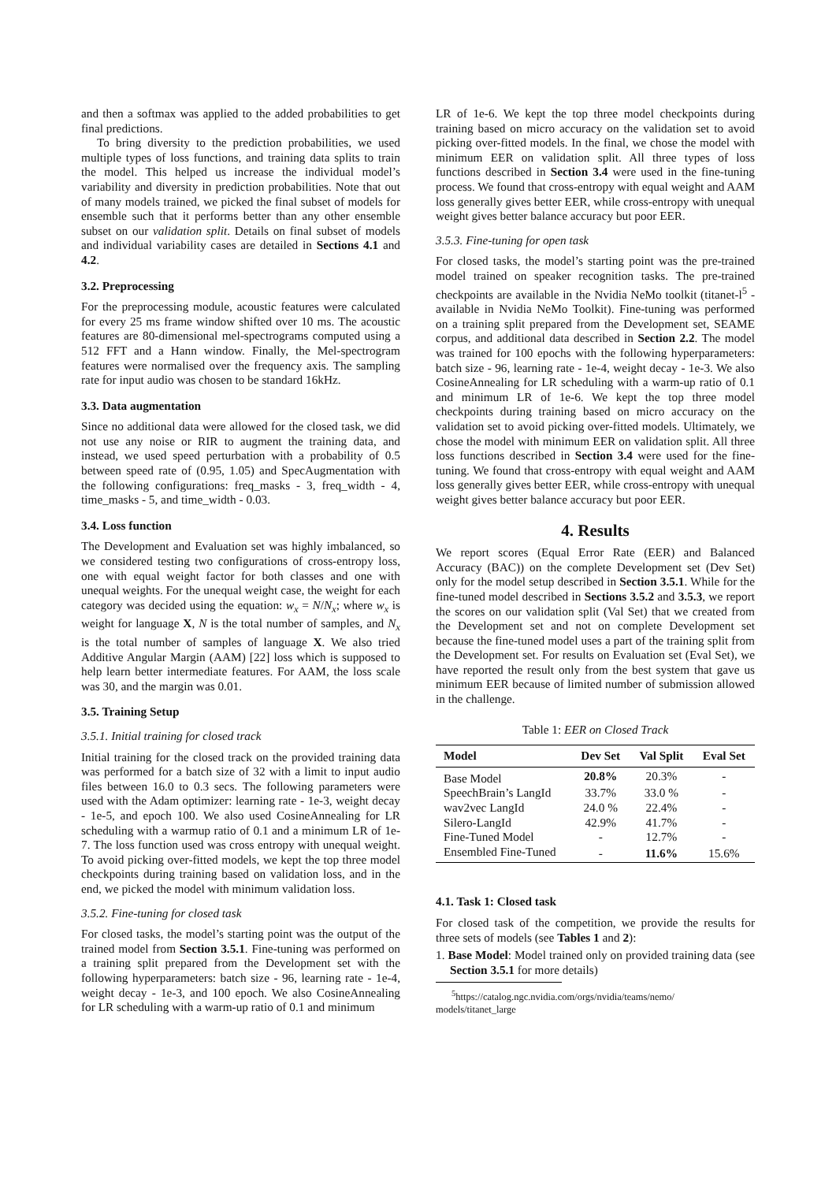and then a softmax was applied to the added probabilities to get final predictions.
To bring diversity to the prediction probabilities, we used multiple types of loss functions, and training data splits to train the model. This helped us increase the individual model’s variability and diversity in prediction probabilities. Note that out of many models trained, we picked the final subset of models for ensemble such that it performs better than any other ensemble subset on our validation split. Details on final subset of models and individual variability cases are detailed in Sections 4.1 and 4.2.
3.2. Preprocessing
For the preprocessing module, acoustic features were calculated for every 25 ms frame window shifted over 10 ms. The acoustic features are 80-dimensional mel-spectrograms computed using a 512 FFT and a Hann window. Finally, the Mel-spectrogram features were normalised over the frequency axis. The sampling rate for input audio was chosen to be standard 16kHz.
3.3. Data augmentation
Since no additional data were allowed for the closed task, we did not use any noise or RIR to augment the training data, and instead, we used speed perturbation with a probability of 0.5 between speed rate of (0.95, 1.05) and SpecAugmentation with the following configurations: freq_masks - 3, freq_width - 4, time_masks - 5, and time_width - 0.03.
3.4. Loss function
The Development and Evaluation set was highly imbalanced, so we considered testing two configurations of cross-entropy loss, one with equal weight factor for both classes and one with unequal weights. For the unequal weight case, the weight for each category was decided using the equation: w<sub>x</sub> = N/N<sub>x</sub>; where w<sub>x</sub> is weight for language X, N is the total number of samples, and N<sub>x</sub> is the total number of samples of language X. We also tried Additive Angular Margin (AAM) [22] loss which is supposed to help learn better intermediate features. For AAM, the loss scale was 30, and the margin was 0.01.
3.5. Training Setup
3.5.1. Initial training for closed track
Initial training for the closed track on the provided training data was performed for a batch size of 32 with a limit to input audio files between 16.0 to 0.3 secs. The following parameters were used with the Adam optimizer: learning rate - 1e-3, weight decay - 1e-5, and epoch 100. We also used CosineAnnealing for LR scheduling with a warmup ratio of 0.1 and a minimum LR of 1e-7. The loss function used was cross entropy with unequal weight. To avoid picking over-fitted models, we kept the top three model checkpoints during training based on validation loss, and in the end, we picked the model with minimum validation loss.
3.5.2. Fine-tuning for closed task
For closed tasks, the model’s starting point was the output of the trained model from Section 3.5.1. Fine-tuning was performed on a training split prepared from the Development set with the following hyperparameters: batch size - 96, learning rate - 1e-4, weight decay - 1e-3, and 100 epoch. We also CosineAnnealing for LR scheduling with a warm-up ratio of 0.1 and minimum
LR of 1e-6. We kept the top three model checkpoints during training based on micro accuracy on the validation set to avoid picking over-fitted models. In the final, we chose the model with minimum EER on validation split. All three types of loss functions described in Section 3.4 were used in the fine-tuning process. We found that cross-entropy with equal weight and AAM loss generally gives better EER, while cross-entropy with unequal weight gives better balance accuracy but poor EER.
3.5.3. Fine-tuning for open task
For closed tasks, the model’s starting point was the pre-trained model trained on speaker recognition tasks. The pre-trained checkpoints are available in the Nvidia NeMo toolkit (titanet-l<sup>5</sup> - available in Nvidia NeMo Toolkit). Fine-tuning was performed on a training split prepared from the Development set, SEAME corpus, and additional data described in Section 2.2. The model was trained for 100 epochs with the following hyperparameters: batch size - 96, learning rate - 1e-4, weight decay - 1e-3. We also CosineAnnealing for LR scheduling with a warm-up ratio of 0.1 and minimum LR of 1e-6. We kept the top three model checkpoints during training based on micro accuracy on the validation set to avoid picking over-fitted models. Ultimately, we chose the model with minimum EER on validation split. All three loss functions described in Section 3.4 were used for the fine-tuning. We found that cross-entropy with equal weight and AAM loss generally gives better EER, while cross-entropy with unequal weight gives better balance accuracy but poor EER.
4. Results
We report scores (Equal Error Rate (EER) and Balanced Accuracy (BAC)) on the complete Development set (Dev Set) only for the model setup described in Section 3.5.1. While for the fine-tuned model described in Sections 3.5.2 and 3.5.3, we report the scores on our validation split (Val Set) that we created from the Development set and not on complete Development set because the fine-tuned model uses a part of the training split from the Development set. For results on Evaluation set (Eval Set), we have reported the result only from the best system that gave us minimum EER because of limited number of submission allowed in the challenge.
Table 1: EER on Closed Track
| Model | Dev Set | Val Split | Eval Set |
| --- | --- | --- | --- |
| Base Model | 20.8% | 20.3% | - |
| SpeechBrain’s LangId | 33.7% | 33.0 % | - |
| wav2vec LangId | 24.0 % | 22.4% | - |
| Silero-LangId | 42.9% | 41.7% | - |
| Fine-Tuned Model | - | 12.7% | - |
| Ensembled Fine-Tuned | - | 11.6% | 15.6% |
4.1. Task 1: Closed task
For closed task of the competition, we provide the results for three sets of models (see Tables 1 and 2):
1. Base Model: Model trained only on provided training data (see Section 3.5.1 for more details)
<sup>5</sup> https://catalog.ngc.nvidia.com/orgs/nvidia/teams/nemo/ models/titanet_large